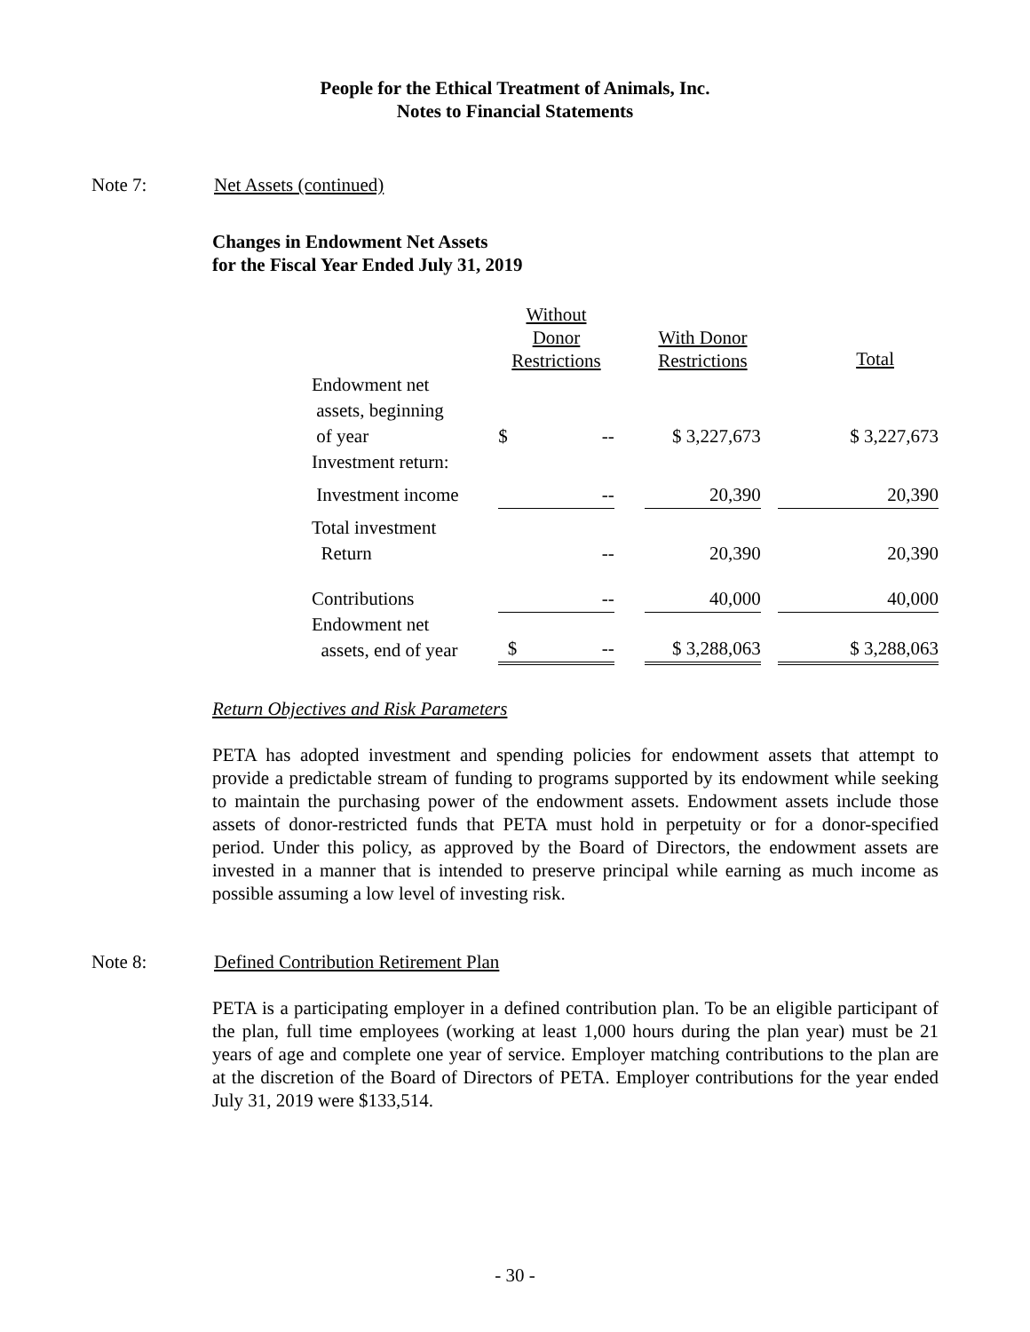People for the Ethical Treatment of Animals, Inc.
Notes to Financial Statements
Note 7: Net Assets (continued)
Changes in Endowment Net Assets
for the Fiscal Year Ended July 31, 2019
| | Without Donor Restrictions | | With Donor Restrictions | | Total |
| Endowment net assets, beginning of year | $ -- | | $ 3,227,673 | | $ 3,227,673 |
| Investment return: | | | | | |
| Investment income | -- | | 20,390 | | 20,390 |
| Total investment Return | -- | | 20,390 | | 20,390 |
| Contributions | -- | | 40,000 | | 40,000 |
| Endowment net assets, end of year | $ -- | | $ 3,288,063 | | $ 3,288,063 |
Return Objectives and Risk Parameters
PETA has adopted investment and spending policies for endowment assets that attempt to provide a predictable stream of funding to programs supported by its endowment while seeking to maintain the purchasing power of the endowment assets. Endowment assets include those assets of donor-restricted funds that PETA must hold in perpetuity or for a donor-specified period. Under this policy, as approved by the Board of Directors, the endowment assets are invested in a manner that is intended to preserve principal while earning as much income as possible assuming a low level of investing risk.
Note 8: Defined Contribution Retirement Plan
PETA is a participating employer in a defined contribution plan. To be an eligible participant of the plan, full time employees (working at least 1,000 hours during the plan year) must be 21 years of age and complete one year of service. Employer matching contributions to the plan are at the discretion of the Board of Directors of PETA. Employer contributions for the year ended July 31, 2019 were $133,514.
- 30 -